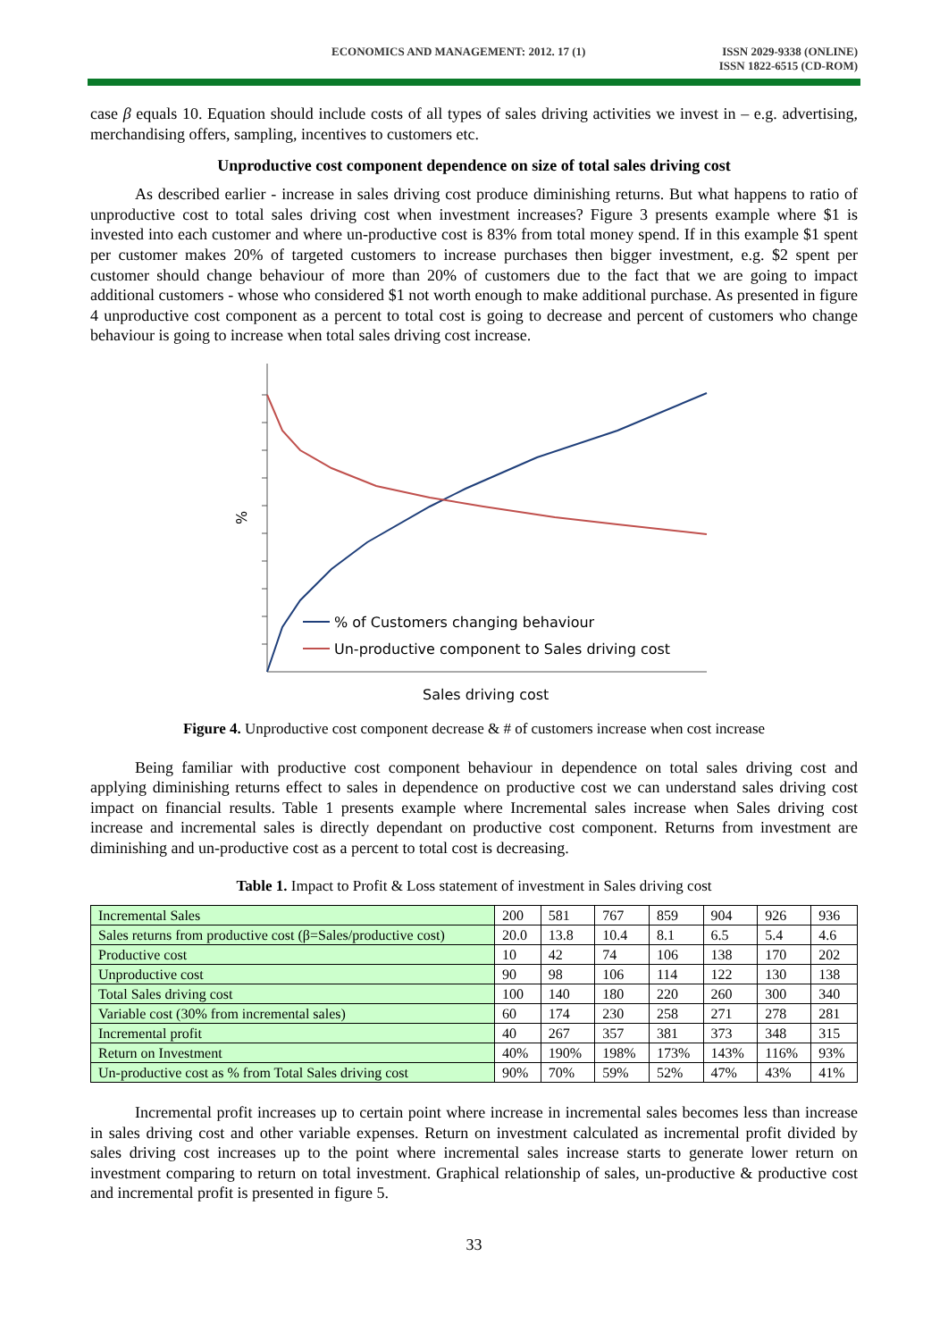ECONOMICS AND MANAGEMENT: 2012. 17 (1) ISSN 2029-9338 (ONLINE)
ISSN 1822-6515 (CD-ROM)
case β equals 10. Equation should include costs of all types of sales driving activities we invest in – e.g. advertising, merchandising offers, sampling, incentives to customers etc.
Unproductive cost component dependence on size of total sales driving cost
As described earlier - increase in sales driving cost produce diminishing returns. But what happens to ratio of unproductive cost to total sales driving cost when investment increases? Figure 3 presents example where $1 is invested into each customer and where un-productive cost is 83% from total money spend. If in this example $1 spent per customer makes 20% of targeted customers to increase purchases then bigger investment, e.g. $2 spent per customer should change behaviour of more than 20% of customers due to the fact that we are going to impact additional customers - whose who considered $1 not worth enough to make additional purchase. As presented in figure 4 unproductive cost component as a percent to total cost is going to decrease and percent of customers who change behaviour is going to increase when total sales driving cost increase.
%
% of Customers changing behaviour
Un-productive component to Sales driving cost
Sales driving cost
Figure 4. Unproductive cost component decrease & # of customers increase when cost increase
Being familiar with productive cost component behaviour in dependence on total sales driving cost and applying diminishing returns effect to sales in dependence on productive cost we can understand sales driving cost impact on financial results. Table 1 presents example where Incremental sales increase when Sales driving cost increase and incremental sales is directly dependant on productive cost component. Returns from investment are diminishing and un-productive cost as a percent to total cost is decreasing.
Table 1. Impact to Profit & Loss statement of investment in Sales driving cost
| Incremental Sales | 200 | 581 | 767 | 859 | 904 | 926 | 936 |
| Sales returns from productive cost (β=Sales/productive cost) | 20.0 | 13.8 | 10.4 | 8.1 | 6.5 | 5.4 | 4.6 |
| Productive cost | 10 | 42 | 74 | 106 | 138 | 170 | 202 |
| Unproductive cost | 90 | 98 | 106 | 114 | 122 | 130 | 138 |
| Total Sales driving cost | 100 | 140 | 180 | 220 | 260 | 300 | 340 |
| Variable cost (30% from incremental sales) | 60 | 174 | 230 | 258 | 271 | 278 | 281 |
| Incremental profit | 40 | 267 | 357 | 381 | 373 | 348 | 315 |
| Return on Investment | 40% | 190% | 198% | 173% | 143% | 116% | 93% |
| Un-productive cost as % from Total Sales driving cost | 90% | 70% | 59% | 52% | 47% | 43% | 41% |
Incremental profit increases up to certain point where increase in incremental sales becomes less than increase in sales driving cost and other variable expenses. Return on investment calculated as incremental profit divided by sales driving cost increases up to the point where incremental sales increase starts to generate lower return on investment comparing to return on total investment. Graphical relationship of sales, un-productive & productive cost and incremental profit is presented in figure 5.
33